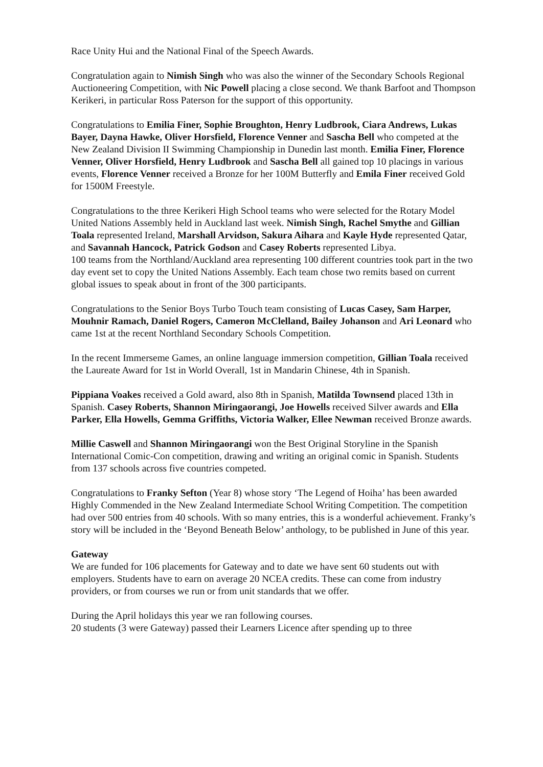Race Unity Hui and the National Final of the Speech Awards.
Congratulation again to Nimish Singh who was also the winner of the Secondary Schools Regional Auctioneering Competition, with Nic Powell placing a close second. We thank Barfoot and Thompson Kerikeri, in particular Ross Paterson for the support of this opportunity.
Congratulations to Emilia Finer, Sophie Broughton, Henry Ludbrook, Ciara Andrews, Lukas Bayer, Dayna Hawke, Oliver Horsfield, Florence Venner and Sascha Bell who competed at the New Zealand Division II Swimming Championship in Dunedin last month. Emilia Finer, Florence Venner, Oliver Horsfield, Henry Ludbrook and Sascha Bell all gained top 10 placings in various events, Florence Venner received a Bronze for her 100M Butterfly and Emila Finer received Gold for 1500M Freestyle.
Congratulations to the three Kerikeri High School teams who were selected for the Rotary Model United Nations Assembly held in Auckland last week. Nimish Singh, Rachel Smythe and Gillian Toala represented Ireland, Marshall Arvidson, Sakura Aihara and Kayle Hyde represented Qatar, and Savannah Hancock, Patrick Godson and Casey Roberts represented Libya.
100 teams from the Northland/Auckland area representing 100 different countries took part in the two day event set to copy the United Nations Assembly. Each team chose two remits based on current global issues to speak about in front of the 300 participants.
Congratulations to the Senior Boys Turbo Touch team consisting of Lucas Casey, Sam Harper, Mouhnir Ramach, Daniel Rogers, Cameron McClelland, Bailey Johanson and Ari Leonard who came 1st at the recent Northland Secondary Schools Competition.
In the recent Immerseme Games, an online language immersion competition, Gillian Toala received the Laureate Award for 1st in World Overall, 1st in Mandarin Chinese, 4th in Spanish.
Pippiana Voakes received a Gold award, also 8th in Spanish, Matilda Townsend placed 13th in Spanish. Casey Roberts, Shannon Miringaorangi, Joe Howells received Silver awards and Ella Parker, Ella Howells, Gemma Griffiths, Victoria Walker, Ellee Newman received Bronze awards.
Millie Caswell and Shannon Miringaorangi won the Best Original Storyline in the Spanish International Comic-Con competition, drawing and writing an original comic in Spanish. Students from 137 schools across five countries competed.
Congratulations to Franky Sefton (Year 8) whose story ‘The Legend of Hoiha’ has been awarded Highly Commended in the New Zealand Intermediate School Writing Competition. The competition had over 500 entries from 40 schools. With so many entries, this is a wonderful achievement. Franky’s story will be included in the ‘Beyond Beneath Below’ anthology, to be published in June of this year.
Gateway
We are funded for 106 placements for Gateway and to date we have sent 60 students out with employers. Students have to earn on average 20 NCEA credits. These can come from industry providers, or from courses we run or from unit standards that we offer.
During the April holidays this year we ran following courses.
20 students (3 were Gateway) passed their Learners Licence after spending up to three